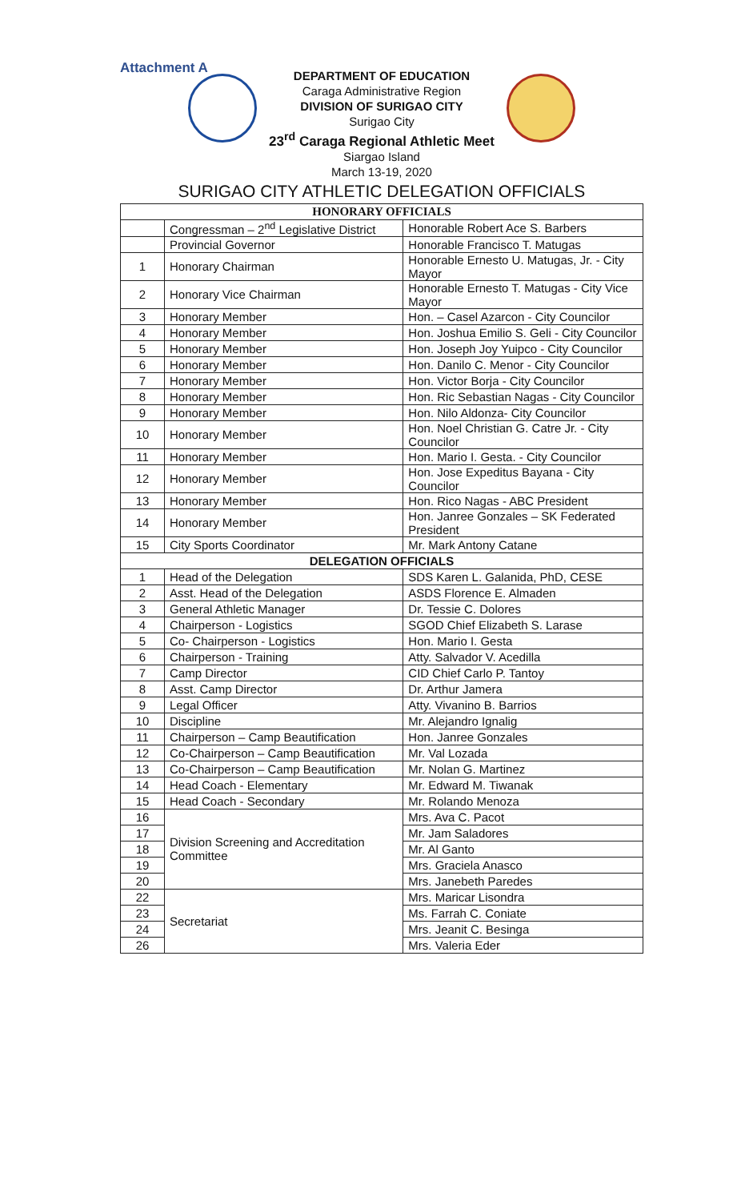Attachment A
DEPARTMENT OF EDUCATION
Caraga Administrative Region
DIVISION OF SURIGAO CITY
Surigao City
23<sup>rd</sup> Caraga Regional Athletic Meet
Siargao Island
March 13-19, 2020
SURIGAO CITY ATHLETIC DELEGATION OFFICIALS
| HONORARY OFFICIALS | | |
| --- | --- | --- |
| | Congressman – 2<sup>nd</sup> Legislative District | Honorable Robert Ace S. Barbers |
| | Provincial Governor | Honorable Francisco T. Matugas |
| 1 | Honorary Chairman | Honorable Ernesto U. Matugas, Jr. - City Mayor |
| 2 | Honorary Vice Chairman | Honorable Ernesto T. Matugas - City Vice Mayor |
| 3 | Honorary Member | Hon. – Casel Azarcon - City Councilor |
| 4 | Honorary Member | Hon. Joshua Emilio S. Geli - City Councilor |
| 5 | Honorary Member | Hon. Joseph Joy Yuipco - City Councilor |
| 6 | Honorary Member | Hon. Danilo C. Menor - City Councilor |
| 7 | Honorary Member | Hon. Victor Borja - City Councilor |
| 8 | Honorary Member | Hon. Ric Sebastian Nagas - City Councilor |
| 9 | Honorary Member | Hon. Nilo Aldonza- City Councilor |
| 10 | Honorary Member | Hon. Noel Christian G. Catre Jr. - City Councilor |
| 11 | Honorary Member | Hon. Mario I. Gesta. - City Councilor |
| 12 | Honorary Member | Hon. Jose Expeditus Bayana - City Councilor |
| 13 | Honorary Member | Hon. Rico Nagas - ABC President |
| 14 | Honorary Member | Hon. Janree Gonzales – SK Federated President |
| 15 | City Sports Coordinator | Mr. Mark Antony Catane |
| DELEGATION OFFICIALS | | |
| 1 | Head of the Delegation | SDS Karen L. Galanida, PhD, CESE |
| 2 | Asst. Head of the Delegation | ASDS Florence E. Almaden |
| 3 | General Athletic Manager | Dr. Tessie C. Dolores |
| 4 | Chairperson - Logistics | SGOD Chief Elizabeth S. Larase |
| 5 | Co- Chairperson - Logistics | Hon. Mario I. Gesta |
| 6 | Chairperson - Training | Atty. Salvador V. Acedilla |
| 7 | Camp Director | CID Chief Carlo P. Tantoy |
| 8 | Asst. Camp Director | Dr. Arthur Jamera |
| 9 | Legal Officer | Atty. Vivanino B. Barrios |
| 10 | Discipline | Mr. Alejandro Ignalig |
| 11 | Chairperson – Camp Beautification | Hon. Janree Gonzales |
| 12 | Co-Chairperson – Camp Beautification | Mr. Val Lozada |
| 13 | Co-Chairperson – Camp Beautification | Mr. Nolan G. Martinez |
| 14 | Head Coach - Elementary | Mr. Edward M. Tiwanak |
| 15 | Head Coach - Secondary | Mr. Rolando Menoza |
| 16 | Division Screening and Accreditation Committee | Mrs. Ava C. Pacot |
| 17 | | Mr. Jam Saladores |
| 18 | | Mr. Al Ganto |
| 19 | | Mrs. Graciela Anasco |
| 20 | | Mrs. Janebeth Paredes |
| 22 | Secretariat | Mrs. Maricar Lisondra |
| 23 | | Ms. Farrah C. Coniate |
| 24 | | Mrs. Jeanit C. Besinga |
| 26 | | Mrs. Valeria Eder |